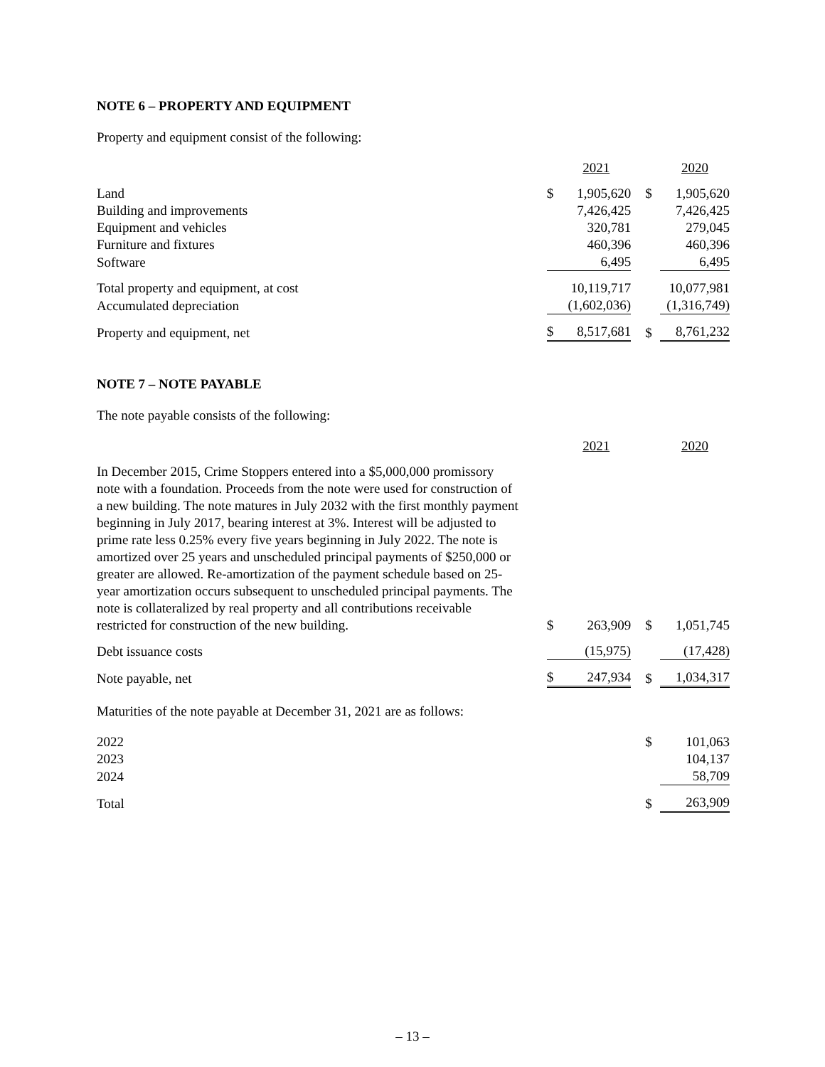NOTE 6 – PROPERTY AND EQUIPMENT
Property and equipment consist of the following:
| | | 2021 | | 2020 |
| Land | $ | 1,905,620 | $ | 1,905,620 |
| Building and improvements | | 7,426,425 | | 7,426,425 |
| Equipment and vehicles | | 320,781 | | 279,045 |
| Furniture and fixtures | | 460,396 | | 460,396 |
| Software | | 6,495 | | 6,495 |
| Total property and equipment, at cost | | 10,119,717 | | 10,077,981 |
| Accumulated depreciation | | (1,602,036) | | (1,316,749) |
| Property and equipment, net | $ | 8,517,681 | $ | 8,761,232 |
NOTE 7 – NOTE PAYABLE
The note payable consists of the following:
| | | 2021 | | 2020 |
| In December 2015, Crime Stoppers entered into a $5,000,000 promissory note with a foundation. Proceeds from the note were used for construction of a new building. The note matures in July 2032 with the first monthly payment beginning in July 2017, bearing interest at 3%. Interest will be adjusted to prime rate less 0.25% every five years beginning in July 2022. The note is amortized over 25 years and unscheduled principal payments of $250,000 or greater are allowed. Re-amortization of the payment schedule based on 25-year amortization occurs subsequent to unscheduled principal payments. The note is collateralized by real property and all contributions receivable restricted for construction of the new building. | $ | 263,909 | $ | 1,051,745 |
| Debt issuance costs | | (15,975) | | (17,428) |
| Note payable, net | $ | 247,934 | $ | 1,034,317 |
Maturities of the note payable at December 31, 2021 are as follows:
| 2022 | | | $ | 101,063 |
| 2023 | | | | 104,137 |
| 2024 | | | | 58,709 |
| Total | | | $ | 263,909 |
– 13 –